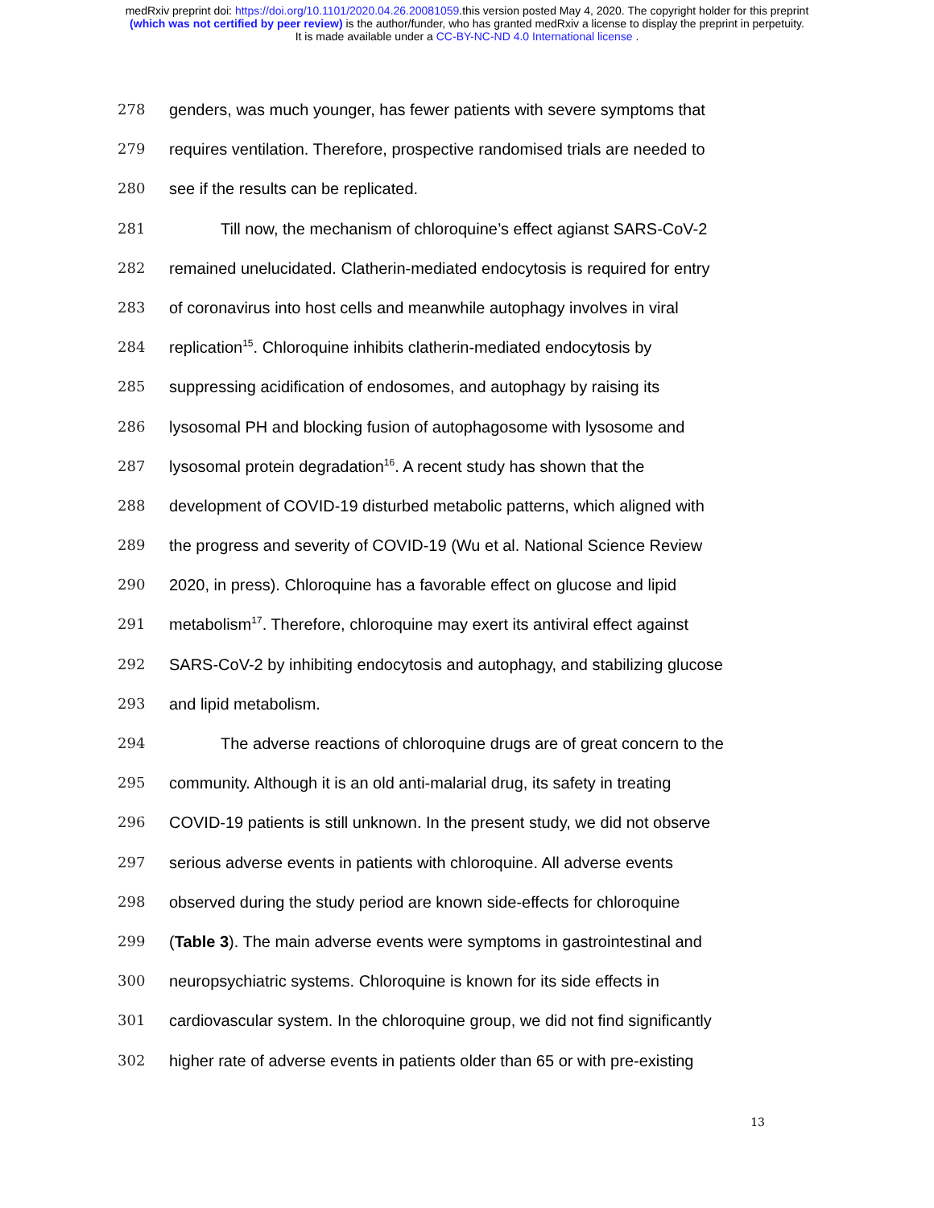medRxiv preprint doi: https://doi.org/10.1101/2020.04.26.20081059.this version posted May 4, 2020. The copyright holder for this preprint
(which was not certified by peer review) is the author/funder, who has granted medRxiv a license to display the preprint in perpetuity.
It is made available under a CC-BY-NC-ND 4.0 International license .
278 genders, was much younger, has fewer patients with severe symptoms that
279 requires ventilation. Therefore, prospective randomised trials are needed to
280 see if the results can be replicated.
281 Till now, the mechanism of chloroquine’s effect agianst SARS-CoV-2
282 remained unelucidated. Clatherin-mediated endocytosis is required for entry
283 of coronavirus into host cells and meanwhile autophagy involves in viral
284 replication<sup>15</sup>. Chloroquine inhibits clatherin-mediated endocytosis by
285 suppressing acidification of endosomes, and autophagy by raising its
286 lysosomal PH and blocking fusion of autophagosome with lysosome and
287 lysosomal protein degradation<sup>16</sup>. A recent study has shown that the
288 development of COVID-19 disturbed metabolic patterns, which aligned with
289 the progress and severity of COVID-19 (Wu et al. National Science Review
290 2020, in press). Chloroquine has a favorable effect on glucose and lipid
291 metabolism<sup>17</sup>. Therefore, chloroquine may exert its antiviral effect against
292 SARS-CoV-2 by inhibiting endocytosis and autophagy, and stabilizing glucose
293 and lipid metabolism.
294 The adverse reactions of chloroquine drugs are of great concern to the
295 community. Although it is an old anti-malarial drug, its safety in treating
296 COVID-19 patients is still unknown. In the present study, we did not observe
297 serious adverse events in patients with chloroquine. All adverse events
298 observed during the study period are known side-effects for chloroquine
299 (Table 3). The main adverse events were symptoms in gastrointestinal and
300 neuropsychiatric systems. Chloroquine is known for its side effects in
301 cardiovascular system. In the chloroquine group, we did not find significantly
302 higher rate of adverse events in patients older than 65 or with pre-existing
13